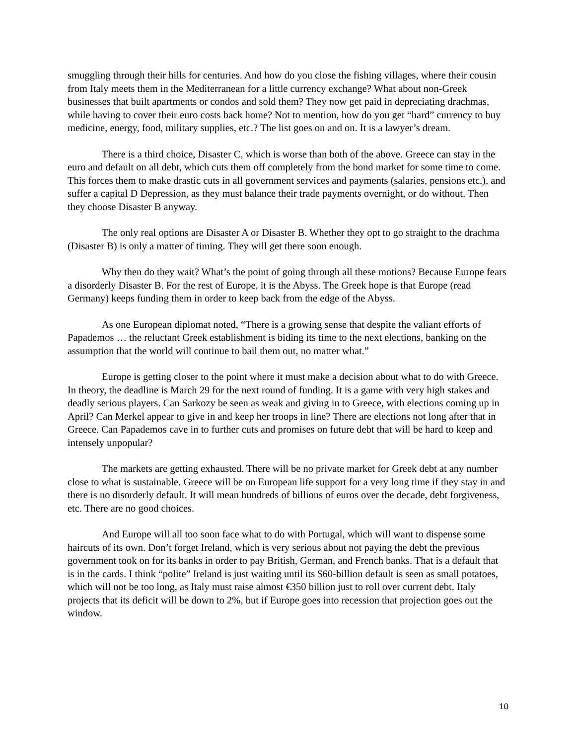smuggling through their hills for centuries. And how do you close the fishing villages, where their cousin from Italy meets them in the Mediterranean for a little currency exchange? What about non-Greek businesses that built apartments or condos and sold them? They now get paid in depreciating drachmas, while having to cover their euro costs back home? Not to mention, how do you get “hard” currency to buy medicine, energy, food, military supplies, etc.? The list goes on and on. It is a lawyer’s dream.
There is a third choice, Disaster C, which is worse than both of the above. Greece can stay in the euro and default on all debt, which cuts them off completely from the bond market for some time to come. This forces them to make drastic cuts in all government services and payments (salaries, pensions etc.), and suffer a capital D Depression, as they must balance their trade payments overnight, or do without. Then they choose Disaster B anyway.
The only real options are Disaster A or Disaster B. Whether they opt to go straight to the drachma (Disaster B) is only a matter of timing. They will get there soon enough.
Why then do they wait? What’s the point of going through all these motions? Because Europe fears a disorderly Disaster B. For the rest of Europe, it is the Abyss. The Greek hope is that Europe (read Germany) keeps funding them in order to keep back from the edge of the Abyss.
As one European diplomat noted, “There is a growing sense that despite the valiant efforts of Papademos … the reluctant Greek establishment is biding its time to the next elections, banking on the assumption that the world will continue to bail them out, no matter what.”
Europe is getting closer to the point where it must make a decision about what to do with Greece. In theory, the deadline is March 29 for the next round of funding. It is a game with very high stakes and deadly serious players. Can Sarkozy be seen as weak and giving in to Greece, with elections coming up in April? Can Merkel appear to give in and keep her troops in line? There are elections not long after that in Greece. Can Papademos cave in to further cuts and promises on future debt that will be hard to keep and intensely unpopular?
The markets are getting exhausted. There will be no private market for Greek debt at any number close to what is sustainable. Greece will be on European life support for a very long time if they stay in and there is no disorderly default. It will mean hundreds of billions of euros over the decade, debt forgiveness, etc. There are no good choices.
And Europe will all too soon face what to do with Portugal, which will want to dispense some haircuts of its own. Don’t forget Ireland, which is very serious about not paying the debt the previous government took on for its banks in order to pay British, German, and French banks. That is a default that is in the cards. I think “polite” Ireland is just waiting until its $60-billion default is seen as small potatoes, which will not be too long, as Italy must raise almost €350 billion just to roll over current debt. Italy projects that its deficit will be down to 2%, but if Europe goes into recession that projection goes out the window.
10